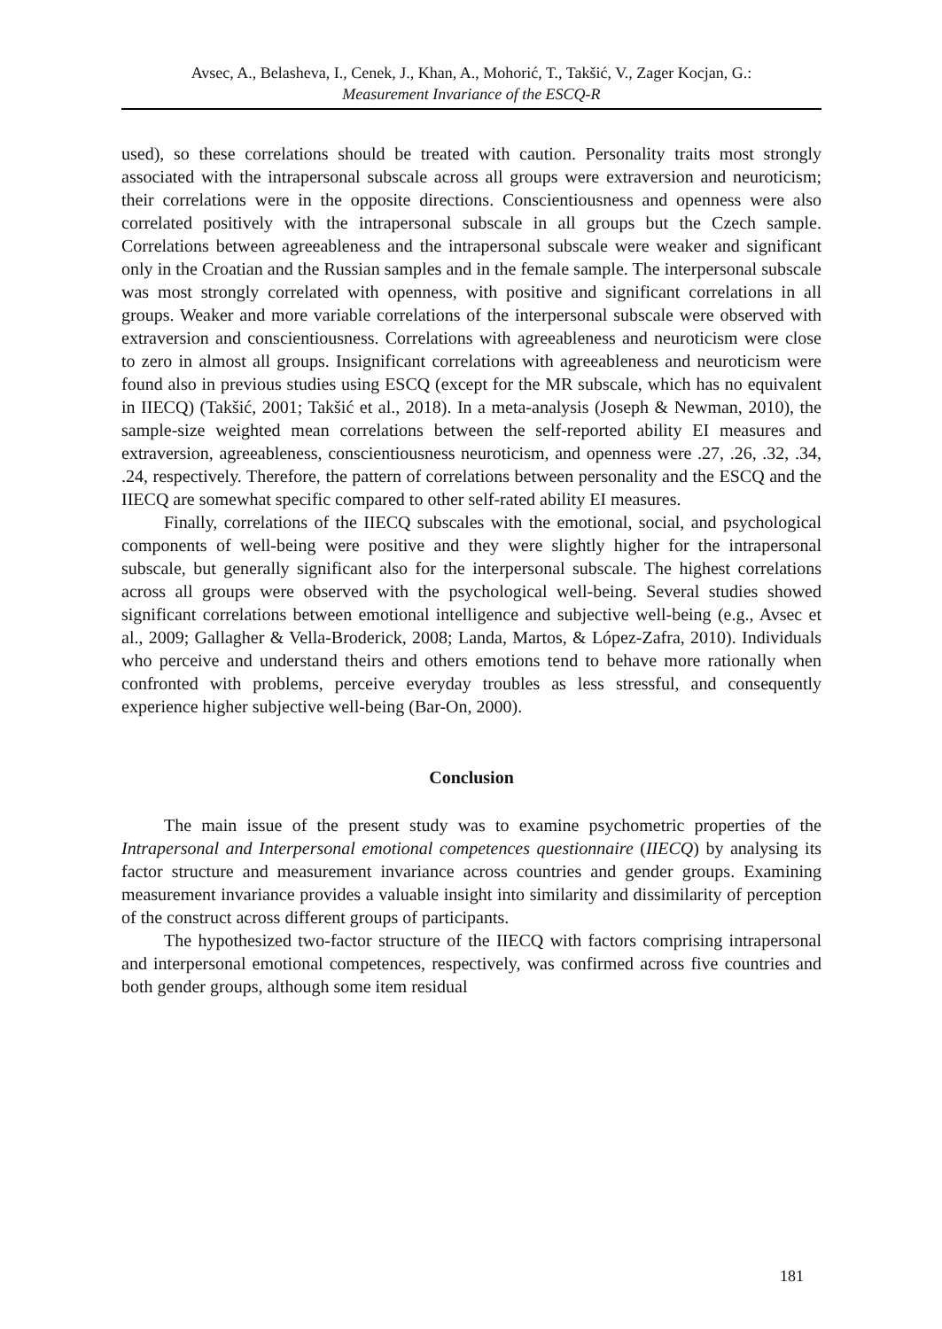Avsec, A., Belasheva, I., Cenek, J., Khan, A., Mohorić, T., Takšić, V., Zager Kocjan, G.:
Measurement Invariance of the ESCQ-R
used), so these correlations should be treated with caution. Personality traits most strongly associated with the intrapersonal subscale across all groups were extraversion and neuroticism; their correlations were in the opposite directions. Conscientiousness and openness were also correlated positively with the intrapersonal subscale in all groups but the Czech sample. Correlations between agreeableness and the intrapersonal subscale were weaker and significant only in the Croatian and the Russian samples and in the female sample. The interpersonal subscale was most strongly correlated with openness, with positive and significant correlations in all groups. Weaker and more variable correlations of the interpersonal subscale were observed with extraversion and conscientiousness. Correlations with agreeableness and neuroticism were close to zero in almost all groups. Insignificant correlations with agreeableness and neuroticism were found also in previous studies using ESCQ (except for the MR subscale, which has no equivalent in IIECQ) (Takšić, 2001; Takšić et al., 2018). In a meta-analysis (Joseph & Newman, 2010), the sample-size weighted mean correlations between the self-reported ability EI measures and extraversion, agreeableness, conscientiousness neuroticism, and openness were .27, .26, .32, .34, .24, respectively. Therefore, the pattern of correlations between personality and the ESCQ and the IIECQ are somewhat specific compared to other self-rated ability EI measures.
Finally, correlations of the IIECQ subscales with the emotional, social, and psychological components of well-being were positive and they were slightly higher for the intrapersonal subscale, but generally significant also for the interpersonal subscale. The highest correlations across all groups were observed with the psychological well-being. Several studies showed significant correlations between emotional intelligence and subjective well-being (e.g., Avsec et al., 2009; Gallagher & Vella-Broderick, 2008; Landa, Martos, & López-Zafra, 2010). Individuals who perceive and understand theirs and others emotions tend to behave more rationally when confronted with problems, perceive everyday troubles as less stressful, and consequently experience higher subjective well-being (Bar-On, 2000).
Conclusion
The main issue of the present study was to examine psychometric properties of the Intrapersonal and Interpersonal emotional competences questionnaire (IIECQ) by analysing its factor structure and measurement invariance across countries and gender groups. Examining measurement invariance provides a valuable insight into similarity and dissimilarity of perception of the construct across different groups of participants.
The hypothesized two-factor structure of the IIECQ with factors comprising intrapersonal and interpersonal emotional competences, respectively, was confirmed across five countries and both gender groups, although some item residual
181